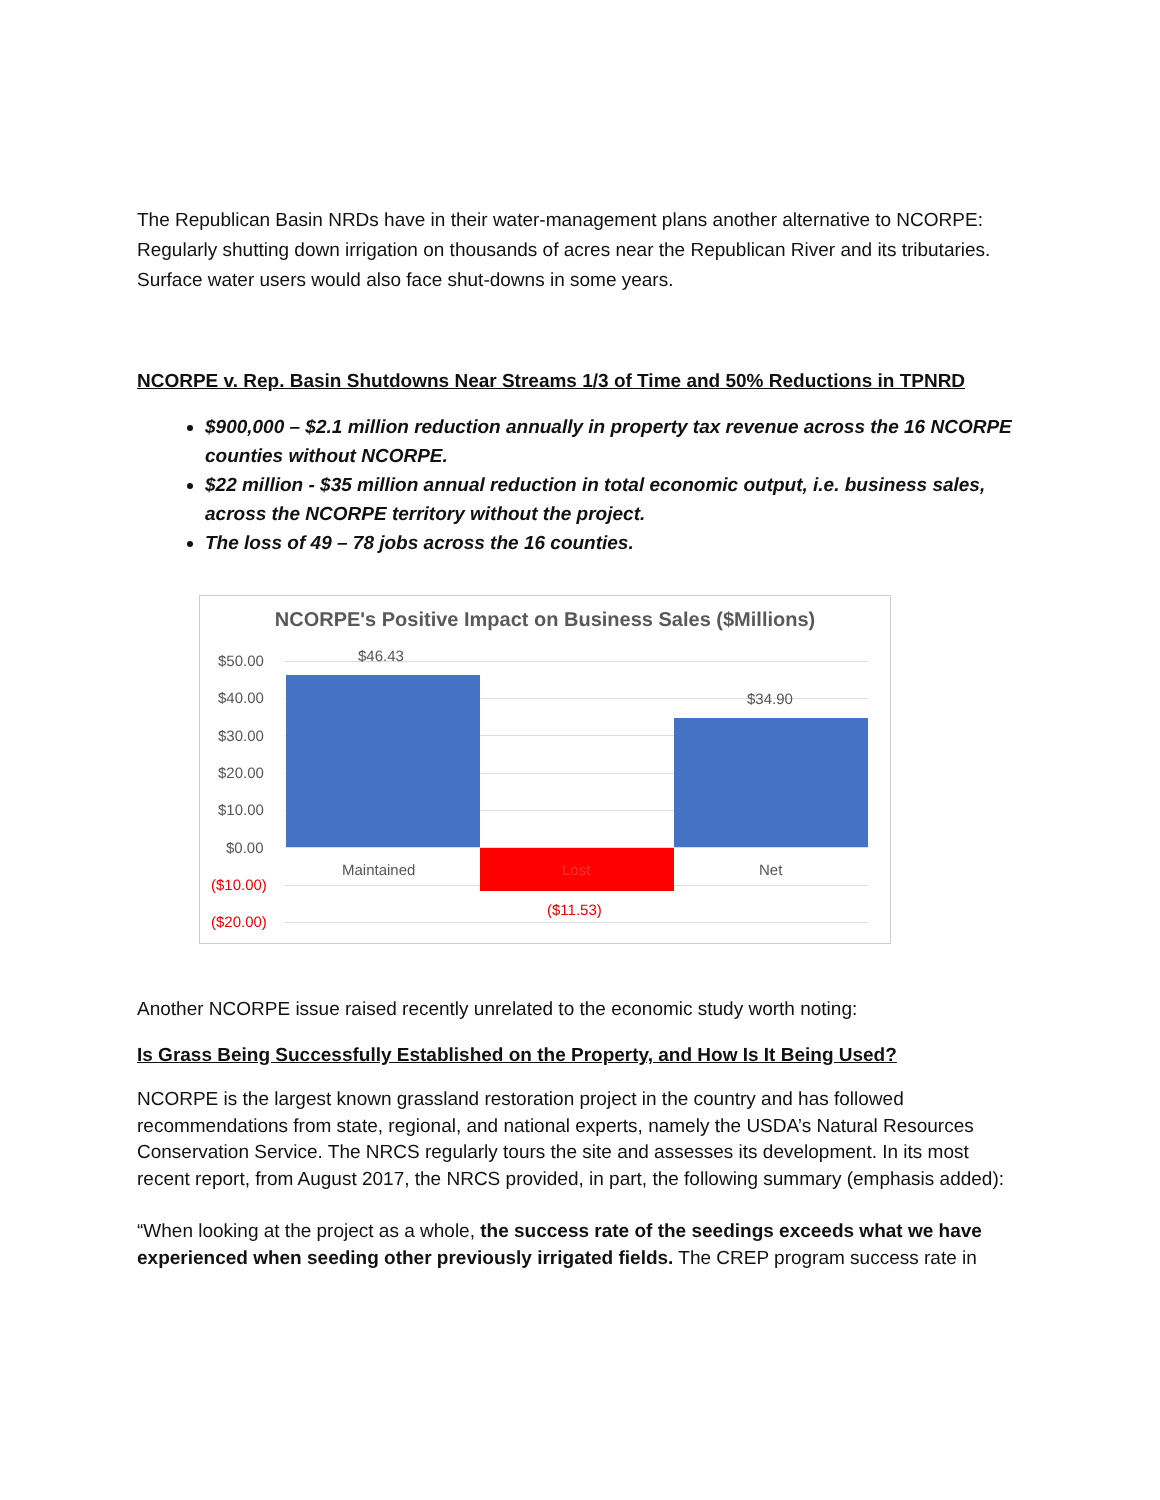The Republican Basin NRDs have in their water-management plans another alternative to NCORPE: Regularly shutting down irrigation on thousands of acres near the Republican River and its tributaries. Surface water users would also face shut-downs in some years.
NCORPE v. Rep. Basin Shutdowns Near Streams 1/3 of Time and 50% Reductions in TPNRD
$900,000 – $2.1 million reduction annually in property tax revenue across the 16 NCORPE counties without NCORPE.
$22 million - $35 million annual reduction in total economic output, i.e. business sales, across the NCORPE territory without the project.
The loss of 49 – 78 jobs across the 16 counties.
NCORPE's Positive Impact on Business Sales ($Millions)
$50.00
$40.00
$30.00
$20.00
$10.00
$0.00
($10.00)
($20.00)
$46.43
$34.90
($11.53)
Maintained Lost Net
Another NCORPE issue raised recently unrelated to the economic study worth noting:
Is Grass Being Successfully Established on the Property, and How Is It Being Used?
NCORPE is the largest known grassland restoration project in the country and has followed recommendations from state, regional, and national experts, namely the USDA’s Natural Resources Conservation Service. The NRCS regularly tours the site and assesses its development. In its most recent report, from August 2017, the NRCS provided, in part, the following summary (emphasis added):
“When looking at the project as a whole, the success rate of the seedings exceeds what we have experienced when seeding other previously irrigated fields. The CREP program success rate in